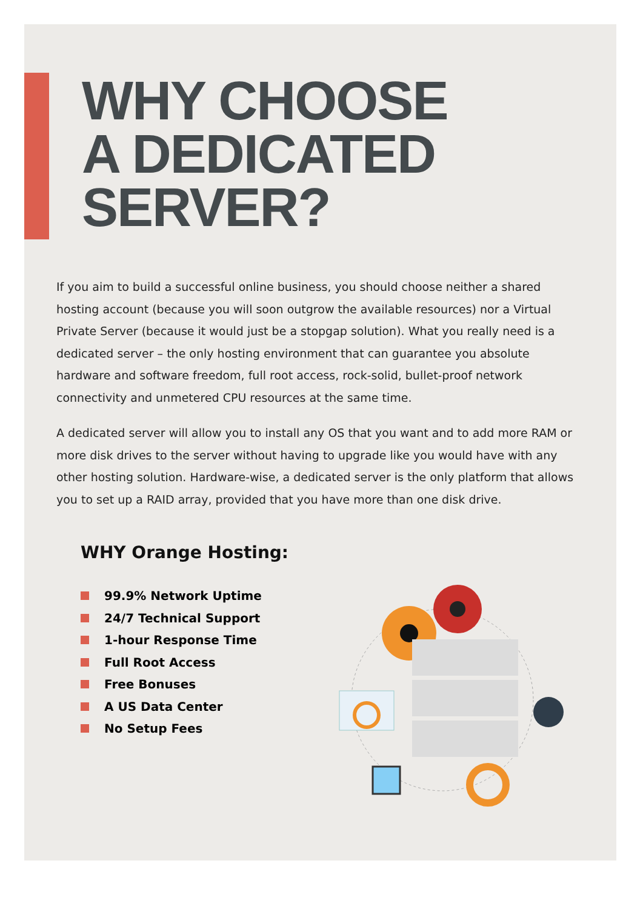WHY CHOOSE
A DEDICATED
SERVER?
If you aim to build a successful online business, you should choose neither a shared hosting account (because you will soon outgrow the available resources) nor a Virtual Private Server (because it would just be a stopgap solution). What you really need is a dedicated server – the only hosting environment that can guarantee you absolute hardware and software freedom, full root access, rock-solid, bullet-proof network connectivity and unmetered CPU resources at the same time.
A dedicated server will allow you to install any OS that you want and to add more RAM or more disk drives to the server without having to upgrade like you would have with any other hosting solution. Hardware-wise, a dedicated server is the only platform that allows you to set up a RAID array, provided that you have more than one disk drive.
WHY Orange Hosting:
99.9% Network Uptime
24/7 Technical Support
1-hour Response Time
Full Root Access
Free Bonuses
A US Data Center
No Setup Fees